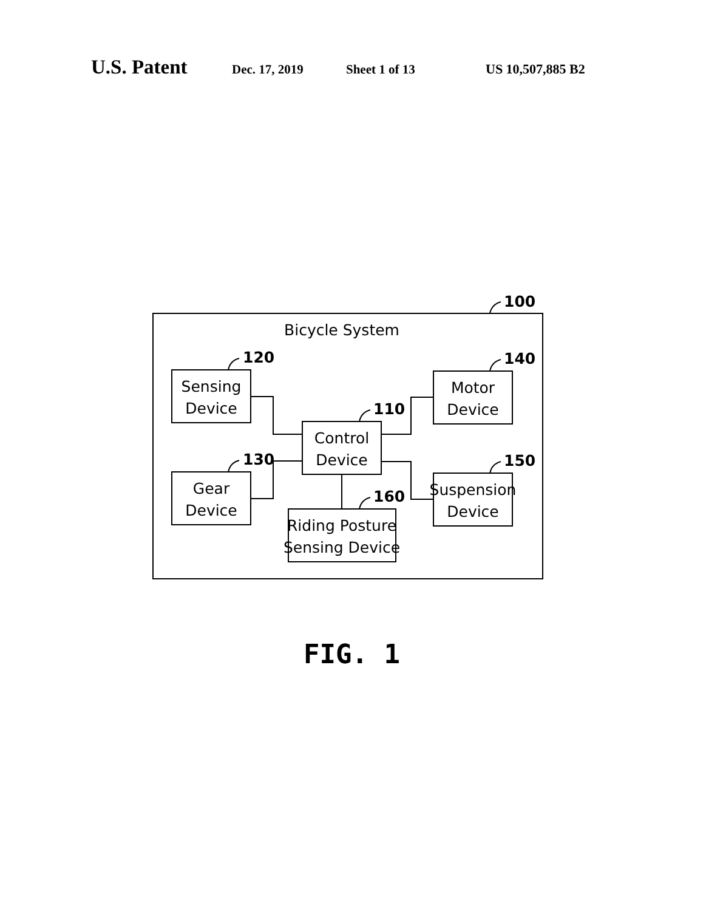U.S. Patent Dec. 17, 2019 Sheet 1 of 13 US 10,507,885 B2
Bicycle System
Sensing
Device
Gear
Device
Control
Device
Motor
Device
Suspension
Device
Riding Posture
Sensing Device
100
120
130
140
150
110
160
FIG. 1